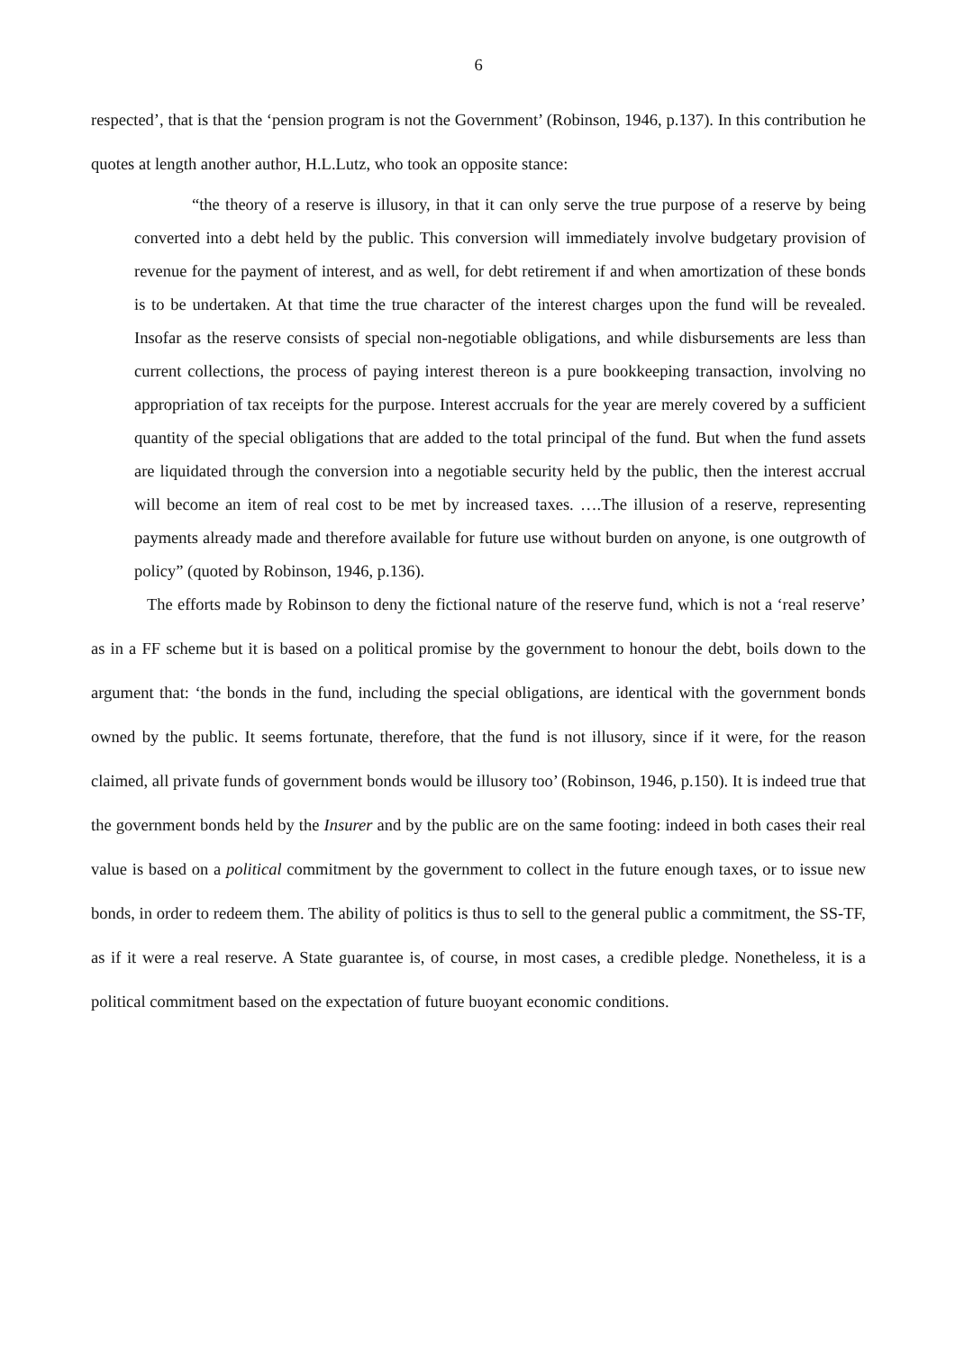6
respected’, that is that the ‘pension program is not the Government’ (Robinson, 1946, p.137). In this contribution he quotes at length another author, H.L.Lutz, who took an opposite stance:
“the theory of a reserve is illusory, in that it can only serve the true purpose of a reserve by being converted into a debt held by the public. This conversion will immediately involve budgetary provision of revenue for the payment of interest, and as well, for debt retirement if and when amortization of these bonds is to be undertaken. At that time the true character of the interest charges upon the fund will be revealed. Insofar as the reserve consists of special non-negotiable obligations, and while disbursements are less than current collections, the process of paying interest thereon is a pure bookkeeping transaction, involving no appropriation of tax receipts for the purpose. Interest accruals for the year are merely covered by a sufficient quantity of the special obligations that are added to the total principal of the fund. But when the fund assets are liquidated through the conversion into a negotiable security held by the public, then the interest accrual will become an item of real cost to be met by increased taxes. ….The illusion of a reserve, representing payments already made and therefore available for future use without burden on anyone, is one outgrowth of policy” (quoted by Robinson, 1946, p.136).
The efforts made by Robinson to deny the fictional nature of the reserve fund, which is not a ‘real reserve’ as in a FF scheme but it is based on a political promise by the government to honour the debt, boils down to the argument that: ‘the bonds in the fund, including the special obligations, are identical with the government bonds owned by the public. It seems fortunate, therefore, that the fund is not illusory, since if it were, for the reason claimed, all private funds of government bonds would be illusory too’ (Robinson, 1946, p.150). It is indeed true that the government bonds held by the Insurer and by the public are on the same footing: indeed in both cases their real value is based on a political commitment by the government to collect in the future enough taxes, or to issue new bonds, in order to redeem them. The ability of politics is thus to sell to the general public a commitment, the SS-TF, as if it were a real reserve. A State guarantee is, of course, in most cases, a credible pledge. Nonetheless, it is a political commitment based on the expectation of future buoyant economic conditions.